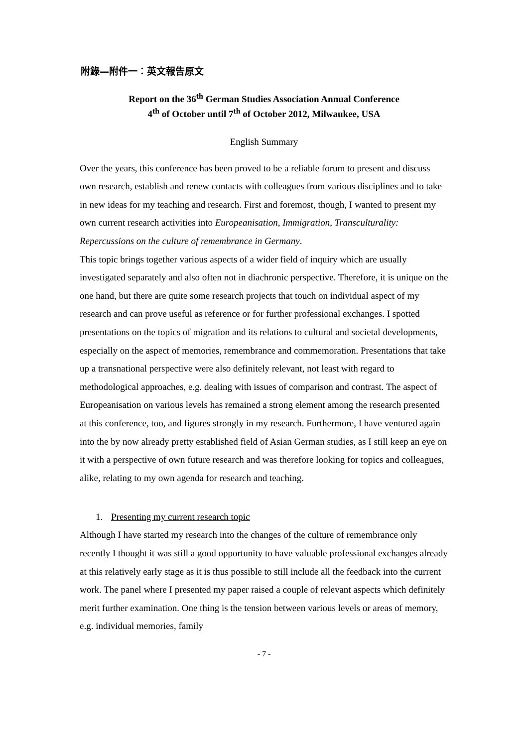附錄—附件一：英文報告原文
Report on the 36<sup>th</sup> German Studies Association Annual Conference
4<sup>th</sup> of October until 7<sup>th</sup> of October 2012, Milwaukee, USA
English Summary
Over the years, this conference has been proved to be a reliable forum to present and discuss own research, establish and renew contacts with colleagues from various disciplines and to take in new ideas for my teaching and research. First and foremost, though, I wanted to present my own current research activities into Europeanisation, Immigration, Transculturality: Repercussions on the culture of remembrance in Germany.
This topic brings together various aspects of a wider field of inquiry which are usually investigated separately and also often not in diachronic perspective. Therefore, it is unique on the one hand, but there are quite some research projects that touch on individual aspect of my research and can prove useful as reference or for further professional exchanges. I spotted presentations on the topics of migration and its relations to cultural and societal developments, especially on the aspect of memories, remembrance and commemoration. Presentations that take up a transnational perspective were also definitely relevant, not least with regard to methodological approaches, e.g. dealing with issues of comparison and contrast. The aspect of Europeanisation on various levels has remained a strong element among the research presented at this conference, too, and figures strongly in my research. Furthermore, I have ventured again into the by now already pretty established field of Asian German studies, as I still keep an eye on it with a perspective of own future research and was therefore looking for topics and colleagues, alike, relating to my own agenda for research and teaching.
1. Presenting my current research topic
Although I have started my research into the changes of the culture of remembrance only recently I thought it was still a good opportunity to have valuable professional exchanges already at this relatively early stage as it is thus possible to still include all the feedback into the current work. The panel where I presented my paper raised a couple of relevant aspects which definitely merit further examination. One thing is the tension between various levels or areas of memory, e.g. individual memories, family
- 7 -